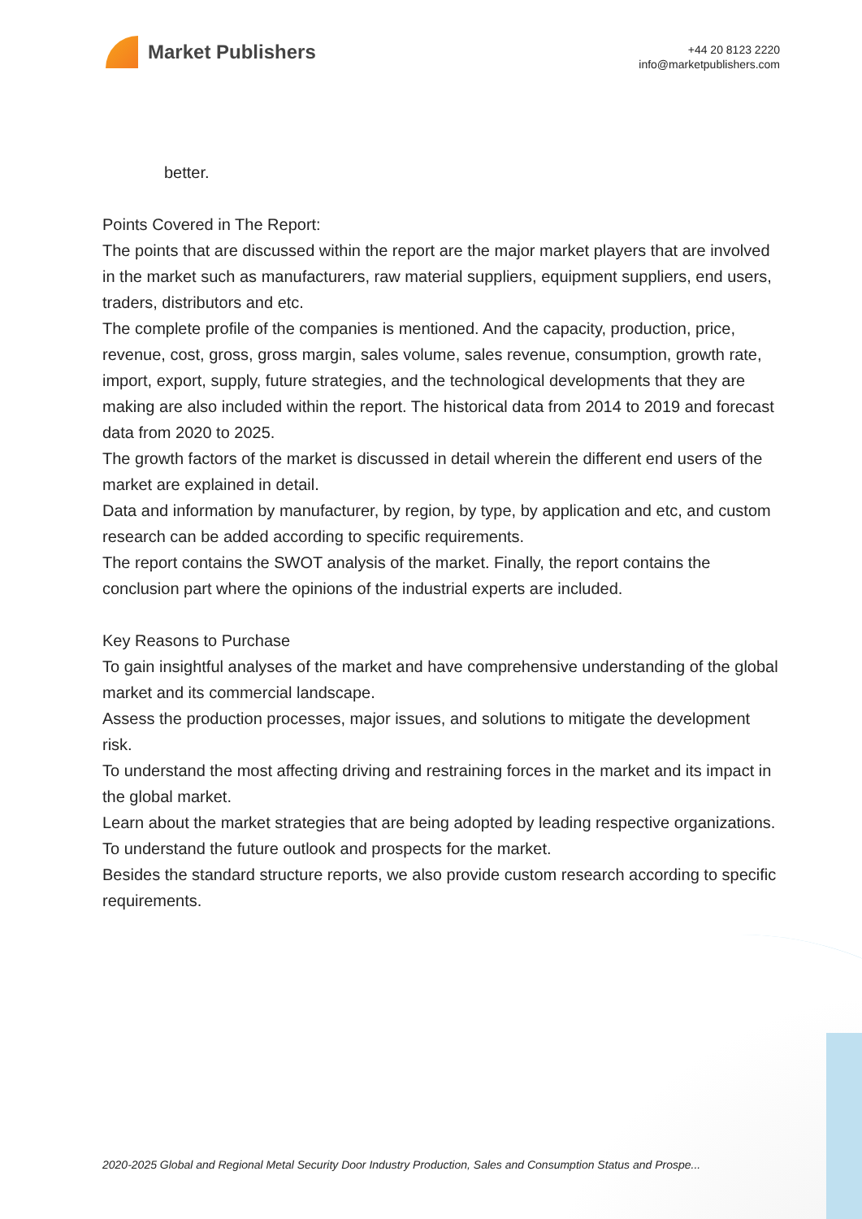Market Publishers
+44 20 8123 2220
info@marketpublishers.com
better.
Points Covered in The Report:
The points that are discussed within the report are the major market players that are involved in the market such as manufacturers, raw material suppliers, equipment suppliers, end users, traders, distributors and etc.
The complete profile of the companies is mentioned. And the capacity, production, price, revenue, cost, gross, gross margin, sales volume, sales revenue, consumption, growth rate, import, export, supply, future strategies, and the technological developments that they are making are also included within the report. The historical data from 2014 to 2019 and forecast data from 2020 to 2025.
The growth factors of the market is discussed in detail wherein the different end users of the market are explained in detail.
Data and information by manufacturer, by region, by type, by application and etc, and custom research can be added according to specific requirements.
The report contains the SWOT analysis of the market. Finally, the report contains the conclusion part where the opinions of the industrial experts are included.
Key Reasons to Purchase
To gain insightful analyses of the market and have comprehensive understanding of the global market and its commercial landscape.
Assess the production processes, major issues, and solutions to mitigate the development risk.
To understand the most affecting driving and restraining forces in the market and its impact in the global market.
Learn about the market strategies that are being adopted by leading respective organizations.
To understand the future outlook and prospects for the market.
Besides the standard structure reports, we also provide custom research according to specific requirements.
2020-2025 Global and Regional Metal Security Door Industry Production, Sales and Consumption Status and Prospe...